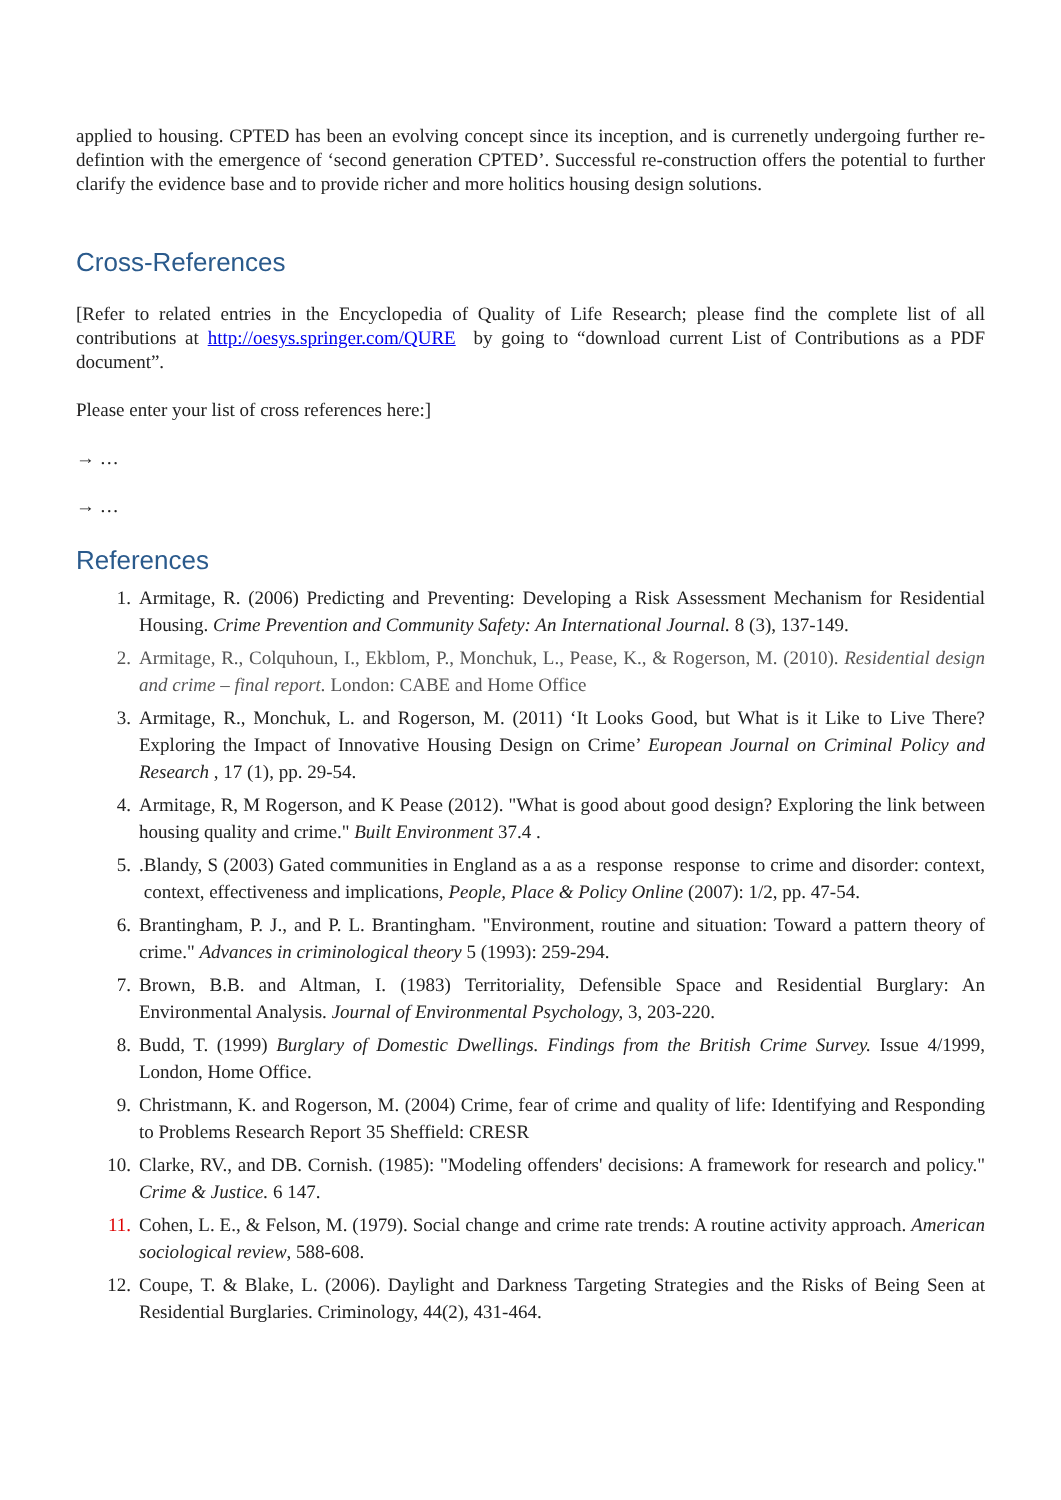applied to housing. CPTED has been an evolving concept since its inception, and is currenetly undergoing further re-defintion with the emergence of ‘second generation CPTED’. Successful re-construction offers the potential to further clarify the evidence base and to provide richer and more holitics housing design solutions.
Cross-References
[Refer to related entries in the Encyclopedia of Quality of Life Research; please find the complete list of all contributions at http://oesys.springer.com/QURE by going to “download current List of Contributions as a PDF document”.
Please enter your list of cross references here:]
→ …
→ …
References
1. Armitage, R. (2006) Predicting and Preventing: Developing a Risk Assessment Mechanism for Residential Housing. Crime Prevention and Community Safety: An International Journal. 8 (3), 137-149.
2. Armitage, R., Colquhoun, I., Ekblom, P., Monchuk, L., Pease, K., & Rogerson, M. (2010). Residential design and crime – final report. London: CABE and Home Office
3. Armitage, R., Monchuk, L. and Rogerson, M. (2011) ‘It Looks Good, but What is it Like to Live There? Exploring the Impact of Innovative Housing Design on Crime’ European Journal on Criminal Policy and Research , 17 (1), pp. 29-54.
4. Armitage, R, M Rogerson, and K Pease (2012). "What is good about good design? Exploring the link between housing quality and crime." Built Environment 37.4 .
5..Blandy, S (2003) Gated communities in England as a as a response response to crime and disorder: context, context, effectiveness and implications, People, Place & Policy Online (2007): 1/2, pp. 47-54.
6. Brantingham, P. J., and P. L. Brantingham. "Environment, routine and situation: Toward a pattern theory of crime." Advances in criminological theory 5 (1993): 259-294.
7. Brown, B.B. and Altman, I. (1983) Territoriality, Defensible Space and Residential Burglary: An Environmental Analysis. Journal of Environmental Psychology, 3, 203-220.
8. Budd, T. (1999) Burglary of Domestic Dwellings. Findings from the British Crime Survey. Issue 4/1999, London, Home Office.
9. Christmann, K. and Rogerson, M. (2004) Crime, fear of crime and quality of life: Identifying and Responding to Problems Research Report 35 Sheffield: CRESR
10. Clarke, RV., and DB. Cornish. (1985): "Modeling offenders' decisions: A framework for research and policy." Crime & Justice. 6 147.
11. Cohen, L. E., & Felson, M. (1979). Social change and crime rate trends: A routine activity approach. American sociological review, 588-608.
12. Coupe, T. & Blake, L. (2006). Daylight and Darkness Targeting Strategies and the Risks of Being Seen at Residential Burglaries. Criminology, 44(2), 431-464.